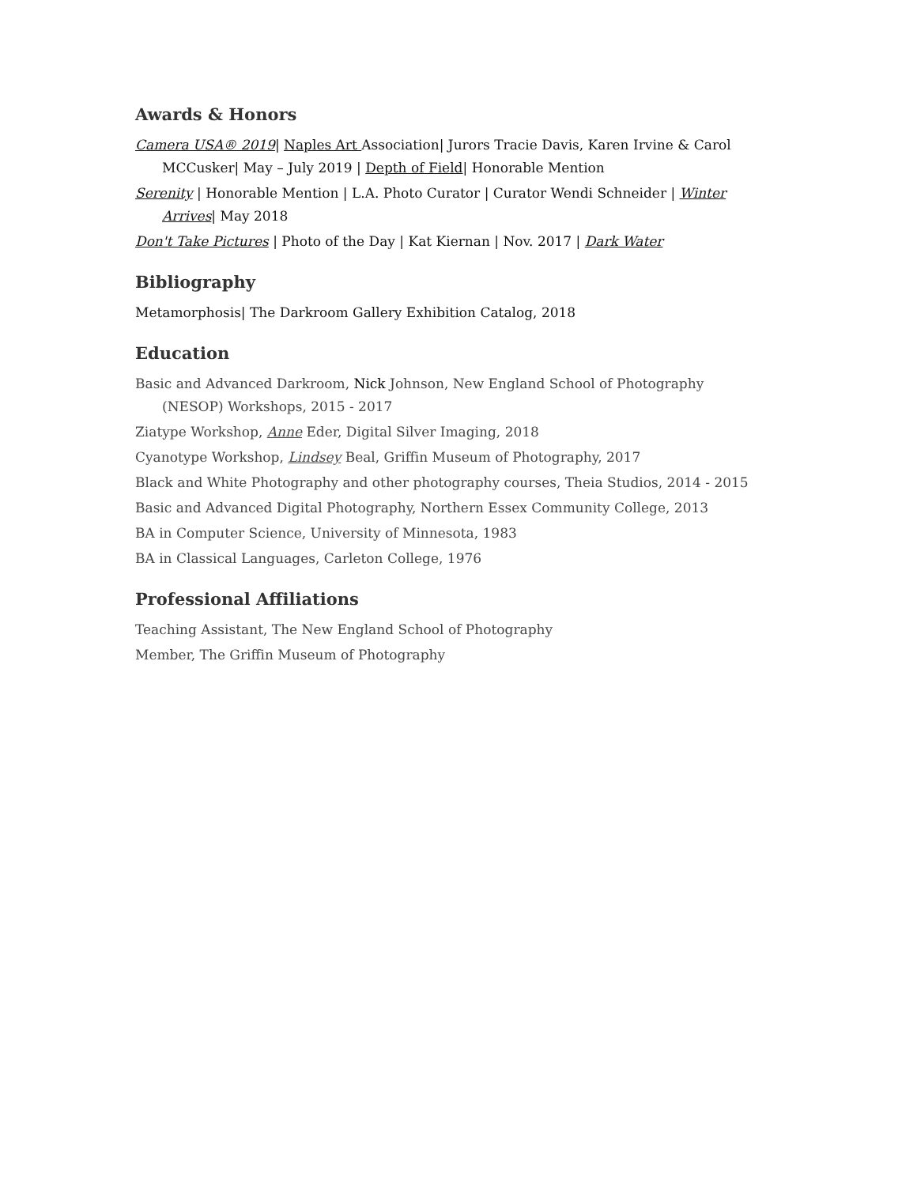Awards & Honors
Camera USA® 2019| Naples Art Association| Jurors Tracie Davis, Karen Irvine & Carol MCCusker| May – July 2019 | Depth of Field| Honorable Mention
Serenity | Honorable Mention | L.A. Photo Curator | Curator Wendi Schneider | Winter Arrives| May 2018
Don't Take Pictures | Photo of the Day | Kat Kiernan | Nov. 2017 | Dark Water
Bibliography
Metamorphosis| The Darkroom Gallery Exhibition Catalog, 2018
Education
Basic and Advanced Darkroom, Nick Johnson, New England School of Photography (NESOP) Workshops, 2015 - 2017
Ziatype Workshop, Anne Eder, Digital Silver Imaging, 2018
Cyanotype Workshop, Lindsey Beal, Griffin Museum of Photography, 2017
Black and White Photography and other photography courses, Theia Studios, 2014 - 2015
Basic and Advanced Digital Photography, Northern Essex Community College, 2013
BA in Computer Science, University of Minnesota, 1983
BA in Classical Languages, Carleton College, 1976
Professional Affiliations
Teaching Assistant, The New England School of Photography
Member, The Griffin Museum of Photography